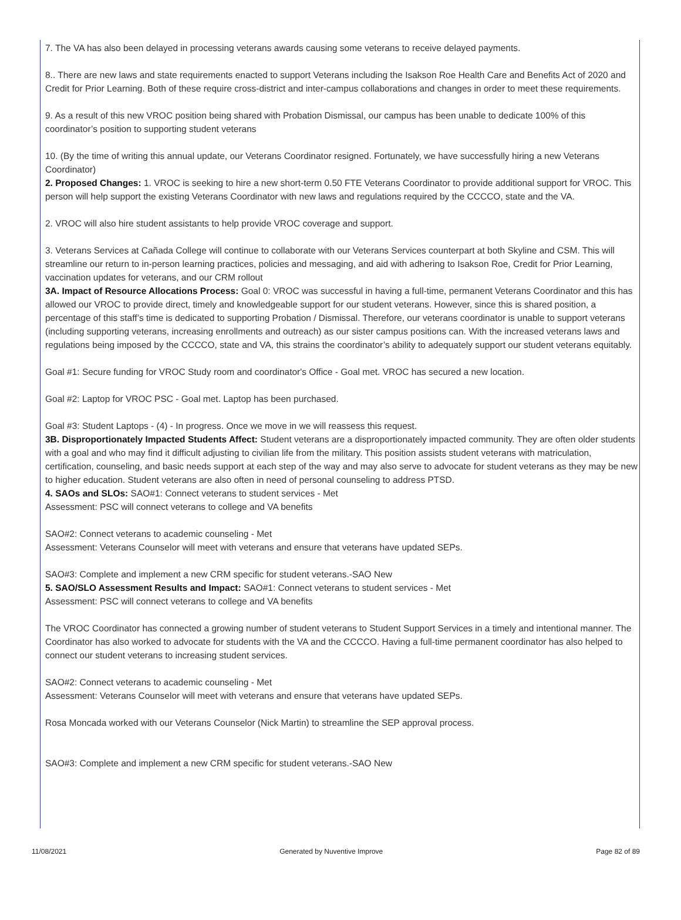7. The VA has also been delayed in processing veterans awards causing some veterans to receive delayed payments.
8.. There are new laws and state requirements enacted to support Veterans including the Isakson Roe Health Care and Benefits Act of 2020 and Credit for Prior Learning. Both of these require cross-district and inter-campus collaborations and changes in order to meet these requirements.
9. As a result of this new VROC position being shared with Probation Dismissal, our campus has been unable to dedicate 100% of this coordinator’s position to supporting student veterans
10. (By the time of writing this annual update, our Veterans Coordinator resigned. Fortunately, we have successfully hiring a new Veterans Coordinator)
2. Proposed Changes: 1. VROC is seeking to hire a new short-term 0.50 FTE Veterans Coordinator to provide additional support for VROC. This person will help support the existing Veterans Coordinator with new laws and regulations required by the CCCCO, state and the VA.
2. VROC will also hire student assistants to help provide VROC coverage and support.
3. Veterans Services at Cañada College will continue to collaborate with our Veterans Services counterpart at both Skyline and CSM. This will streamline our return to in-person learning practices, policies and messaging, and aid with adhering to Isakson Roe, Credit for Prior Learning, vaccination updates for veterans, and our CRM rollout
3A. Impact of Resource Allocations Process: Goal 0: VROC was successful in having a full-time, permanent Veterans Coordinator and this has allowed our VROC to provide direct, timely and knowledgeable support for our student veterans. However, since this is shared position, a percentage of this staff’s time is dedicated to supporting Probation / Dismissal. Therefore, our veterans coordinator is unable to support veterans (including supporting veterans, increasing enrollments and outreach) as our sister campus positions can. With the increased veterans laws and regulations being imposed by the CCCCO, state and VA, this strains the coordinator’s ability to adequately support our student veterans equitably.
Goal #1: Secure funding for VROC Study room and coordinator's Office - Goal met. VROC has secured a new location.
Goal #2: Laptop for VROC PSC - Goal met. Laptop has been purchased.
Goal #3: Student Laptops - (4) - In progress. Once we move in we will reassess this request.
3B. Disproportionately Impacted Students Affect: Student veterans are a disproportionately impacted community. They are often older students with a goal and who may find it difficult adjusting to civilian life from the military. This position assists student veterans with matriculation, certification, counseling, and basic needs support at each step of the way and may also serve to advocate for student veterans as they may be new to higher education. Student veterans are also often in need of personal counseling to address PTSD.
4. SAOs and SLOs: SAO#1: Connect veterans to student services - Met
Assessment: PSC will connect veterans to college and VA benefits
SAO#2: Connect veterans to academic counseling - Met
Assessment: Veterans Counselor will meet with veterans and ensure that veterans have updated SEPs.
SAO#3: Complete and implement a new CRM specific for student veterans.-SAO New
5. SAO/SLO Assessment Results and Impact: SAO#1: Connect veterans to student services - Met
Assessment: PSC will connect veterans to college and VA benefits
The VROC Coordinator has connected a growing number of student veterans to Student Support Services in a timely and intentional manner. The Coordinator has also worked to advocate for students with the VA and the CCCCO. Having a full-time permanent coordinator has also helped to connect our student veterans to increasing student services.
SAO#2: Connect veterans to academic counseling - Met
Assessment: Veterans Counselor will meet with veterans and ensure that veterans have updated SEPs.
Rosa Moncada worked with our Veterans Counselor (Nick Martin) to streamline the SEP approval process.
SAO#3: Complete and implement a new CRM specific for student veterans.-SAO New
11/08/2021 Generated by Nuventive Improve Page 82 of 89